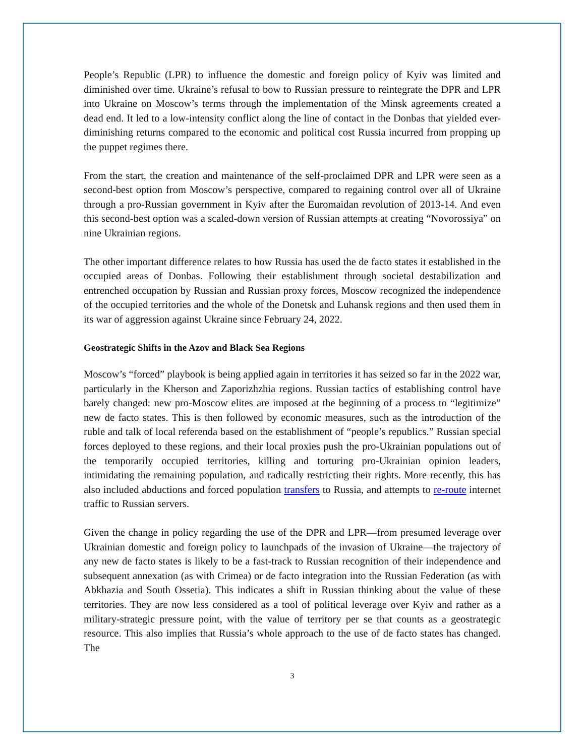People’s Republic (LPR) to influence the domestic and foreign policy of Kyiv was limited and diminished over time. Ukraine’s refusal to bow to Russian pressure to reintegrate the DPR and LPR into Ukraine on Moscow’s terms through the implementation of the Minsk agreements created a dead end. It led to a low-intensity conflict along the line of contact in the Donbas that yielded ever-diminishing returns compared to the economic and political cost Russia incurred from propping up the puppet regimes there.
From the start, the creation and maintenance of the self-proclaimed DPR and LPR were seen as a second-best option from Moscow’s perspective, compared to regaining control over all of Ukraine through a pro-Russian government in Kyiv after the Euromaidan revolution of 2013-14. And even this second-best option was a scaled-down version of Russian attempts at creating “Novorossiya” on nine Ukrainian regions.
The other important difference relates to how Russia has used the de facto states it established in the occupied areas of Donbas. Following their establishment through societal destabilization and entrenched occupation by Russian and Russian proxy forces, Moscow recognized the independence of the occupied territories and the whole of the Donetsk and Luhansk regions and then used them in its war of aggression against Ukraine since February 24, 2022.
Geostrategic Shifts in the Azov and Black Sea Regions
Moscow’s “forced” playbook is being applied again in territories it has seized so far in the 2022 war, particularly in the Kherson and Zaporizhzhia regions. Russian tactics of establishing control have barely changed: new pro-Moscow elites are imposed at the beginning of a process to “legitimize” new de facto states. This is then followed by economic measures, such as the introduction of the ruble and talk of local referenda based on the establishment of “people’s republics.” Russian special forces deployed to these regions, and their local proxies push the pro-Ukrainian populations out of the temporarily occupied territories, killing and torturing pro-Ukrainian opinion leaders, intimidating the remaining population, and radically restricting their rights. More recently, this has also included abductions and forced population transfers to Russia, and attempts to re-route internet traffic to Russian servers.
Given the change in policy regarding the use of the DPR and LPR—from presumed leverage over Ukrainian domestic and foreign policy to launchpads of the invasion of Ukraine—the trajectory of any new de facto states is likely to be a fast-track to Russian recognition of their independence and subsequent annexation (as with Crimea) or de facto integration into the Russian Federation (as with Abkhazia and South Ossetia). This indicates a shift in Russian thinking about the value of these territories. They are now less considered as a tool of political leverage over Kyiv and rather as a military-strategic pressure point, with the value of territory per se that counts as a geostrategic resource. This also implies that Russia’s whole approach to the use of de facto states has changed. The
3